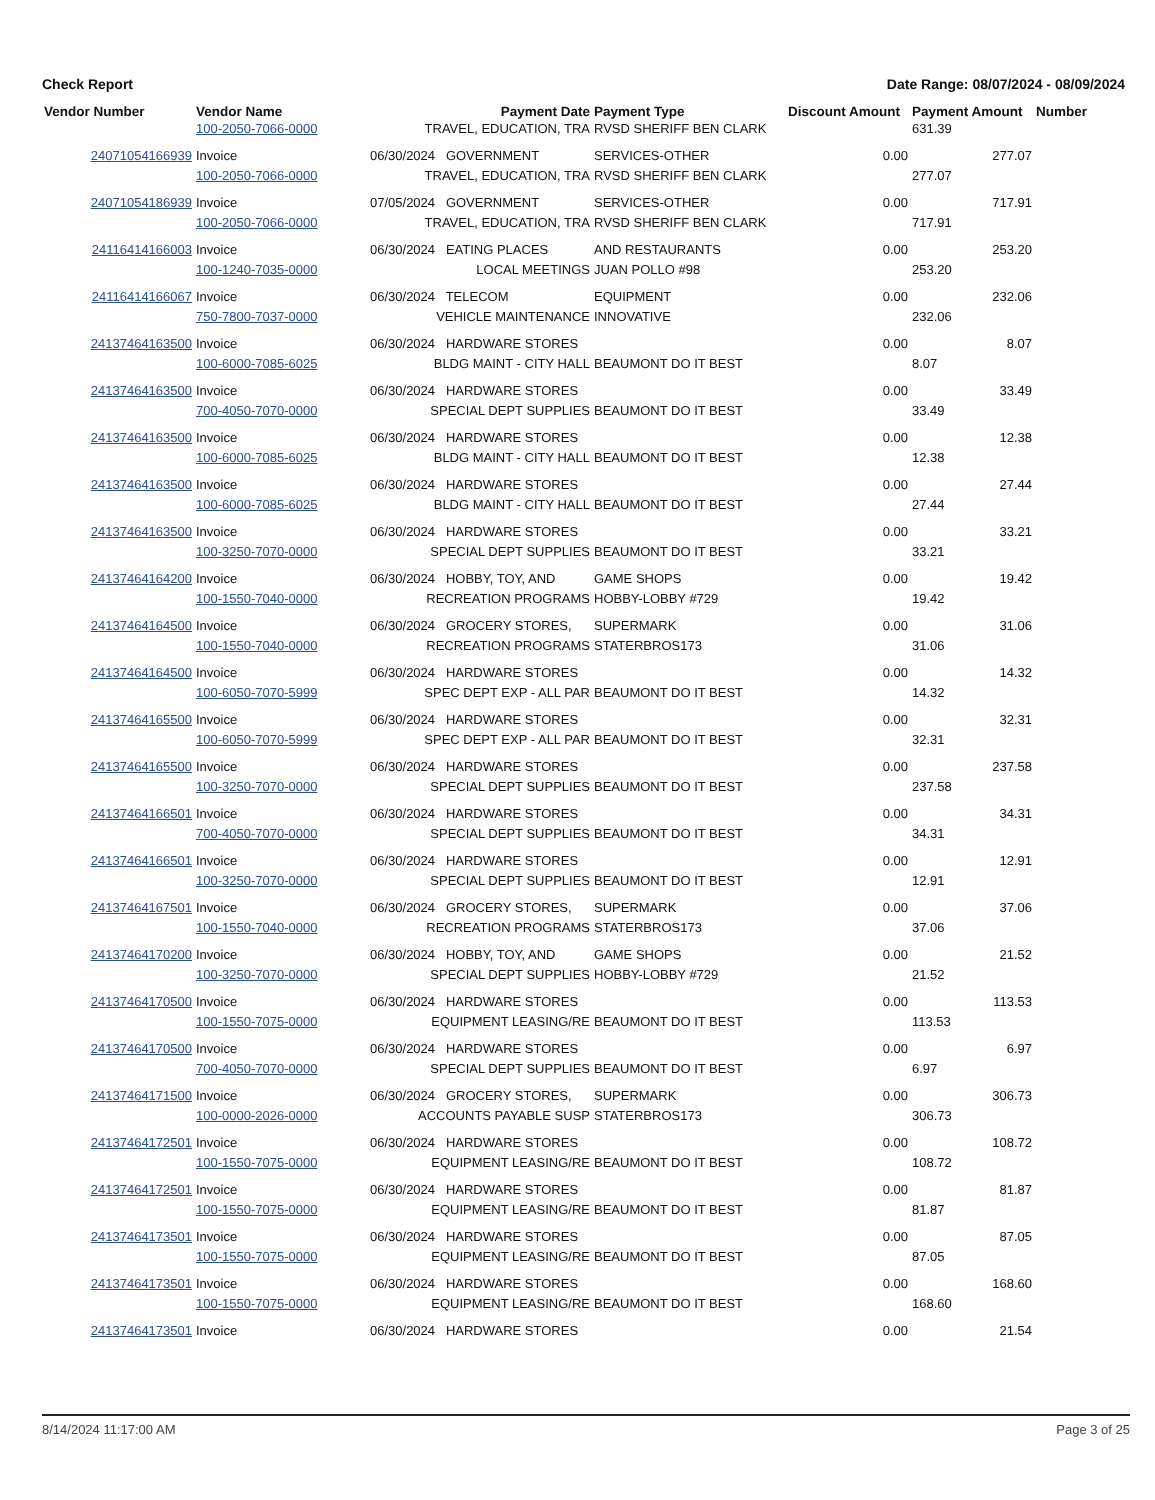Check Report Date Range: 08/07/2024 - 08/09/2024
| Vendor Number | Vendor Name | Payment Date | Payment Type | Discount Amount | Payment Amount | Number |
| --- | --- | --- | --- | --- | --- | --- |
| | 100-2050-7066-0000 | TRAVEL, EDUCATION, TRA | RVSD SHERIFF BEN CLARK | | 631.39 | |
| 24071054166939 | Invoice | 06/30/2024 GOVERNMENT | SERVICES-OTHER | 0.00 | 277.07 | |
| | 100-2050-7066-0000 | TRAVEL, EDUCATION, TRA | RVSD SHERIFF BEN CLARK | | 277.07 | |
| 24071054186939 | Invoice | 07/05/2024 GOVERNMENT | SERVICES-OTHER | 0.00 | 717.91 | |
| | 100-2050-7066-0000 | TRAVEL, EDUCATION, TRA | RVSD SHERIFF BEN CLARK | | 717.91 | |
| 24116414166003 | Invoice | 06/30/2024 EATING PLACES | AND RESTAURANTS | 0.00 | 253.20 | |
| | 100-1240-7035-0000 | LOCAL MEETINGS | JUAN POLLO #98 | | 253.20 | |
| 24116414166067 | Invoice | 06/30/2024 TELECOM | EQUIPMENT | 0.00 | 232.06 | |
| | 750-7800-7037-0000 | VEHICLE MAINTENANCE | INNOVATIVE | | 232.06 | |
| 24137464163500 | Invoice | 06/30/2024 HARDWARE STORES | | 0.00 | 8.07 | |
| | 100-6000-7085-6025 | BLDG MAINT - CITY HALL | BEAUMONT DO IT BEST | | 8.07 | |
| 24137464163500 | Invoice | 06/30/2024 HARDWARE STORES | | 0.00 | 33.49 | |
| | 700-4050-7070-0000 | SPECIAL DEPT SUPPLIES | BEAUMONT DO IT BEST | | 33.49 | |
| 24137464163500 | Invoice | 06/30/2024 HARDWARE STORES | | 0.00 | 12.38 | |
| | 100-6000-7085-6025 | BLDG MAINT - CITY HALL | BEAUMONT DO IT BEST | | 12.38 | |
| 24137464163500 | Invoice | 06/30/2024 HARDWARE STORES | | 0.00 | 27.44 | |
| | 100-6000-7085-6025 | BLDG MAINT - CITY HALL | BEAUMONT DO IT BEST | | 27.44 | |
| 24137464163500 | Invoice | 06/30/2024 HARDWARE STORES | | 0.00 | 33.21 | |
| | 100-3250-7070-0000 | SPECIAL DEPT SUPPLIES | BEAUMONT DO IT BEST | | 33.21 | |
| 24137464164200 | Invoice | 06/30/2024 HOBBY, TOY, AND | GAME SHOPS | 0.00 | 19.42 | |
| | 100-1550-7040-0000 | RECREATION PROGRAMS | HOBBY-LOBBY #729 | | 19.42 | |
| 24137464164500 | Invoice | 06/30/2024 GROCERY STORES, | SUPERMARK | 0.00 | 31.06 | |
| | 100-1550-7040-0000 | RECREATION PROGRAMS | STATERBROS173 | | 31.06 | |
| 24137464164500 | Invoice | 06/30/2024 HARDWARE STORES | | 0.00 | 14.32 | |
| | 100-6050-7070-5999 | SPEC DEPT EXP - ALL PAR | BEAUMONT DO IT BEST | | 14.32 | |
| 24137464165500 | Invoice | 06/30/2024 HARDWARE STORES | | 0.00 | 32.31 | |
| | 100-6050-7070-5999 | SPEC DEPT EXP - ALL PAR | BEAUMONT DO IT BEST | | 32.31 | |
| 24137464165500 | Invoice | 06/30/2024 HARDWARE STORES | | 0.00 | 237.58 | |
| | 100-3250-7070-0000 | SPECIAL DEPT SUPPLIES | BEAUMONT DO IT BEST | | 237.58 | |
| 24137464166501 | Invoice | 06/30/2024 HARDWARE STORES | | 0.00 | 34.31 | |
| | 700-4050-7070-0000 | SPECIAL DEPT SUPPLIES | BEAUMONT DO IT BEST | | 34.31 | |
| 24137464166501 | Invoice | 06/30/2024 HARDWARE STORES | | 0.00 | 12.91 | |
| | 100-3250-7070-0000 | SPECIAL DEPT SUPPLIES | BEAUMONT DO IT BEST | | 12.91 | |
| 24137464167501 | Invoice | 06/30/2024 GROCERY STORES, | SUPERMARK | 0.00 | 37.06 | |
| | 100-1550-7040-0000 | RECREATION PROGRAMS | STATERBROS173 | | 37.06 | |
| 24137464170200 | Invoice | 06/30/2024 HOBBY, TOY, AND | GAME SHOPS | 0.00 | 21.52 | |
| | 100-3250-7070-0000 | SPECIAL DEPT SUPPLIES | HOBBY-LOBBY #729 | | 21.52 | |
| 24137464170500 | Invoice | 06/30/2024 HARDWARE STORES | | 0.00 | 113.53 | |
| | 100-1550-7075-0000 | EQUIPMENT LEASING/RE | BEAUMONT DO IT BEST | | 113.53 | |
| 24137464170500 | Invoice | 06/30/2024 HARDWARE STORES | | 0.00 | 6.97 | |
| | 700-4050-7070-0000 | SPECIAL DEPT SUPPLIES | BEAUMONT DO IT BEST | | 6.97 | |
| 24137464171500 | Invoice | 06/30/2024 GROCERY STORES, | SUPERMARK | 0.00 | 306.73 | |
| | 100-0000-2026-0000 | ACCOUNTS PAYABLE SUSP | STATERBROS173 | | 306.73 | |
| 24137464172501 | Invoice | 06/30/2024 HARDWARE STORES | | 0.00 | 108.72 | |
| | 100-1550-7075-0000 | EQUIPMENT LEASING/RE | BEAUMONT DO IT BEST | | 108.72 | |
| 24137464172501 | Invoice | 06/30/2024 HARDWARE STORES | | 0.00 | 81.87 | |
| | 100-1550-7075-0000 | EQUIPMENT LEASING/RE | BEAUMONT DO IT BEST | | 81.87 | |
| 24137464173501 | Invoice | 06/30/2024 HARDWARE STORES | | 0.00 | 87.05 | |
| | 100-1550-7075-0000 | EQUIPMENT LEASING/RE | BEAUMONT DO IT BEST | | 87.05 | |
| 24137464173501 | Invoice | 06/30/2024 HARDWARE STORES | | 0.00 | 168.60 | |
| | 100-1550-7075-0000 | EQUIPMENT LEASING/RE | BEAUMONT DO IT BEST | | 168.60 | |
| 24137464173501 | Invoice | 06/30/2024 HARDWARE STORES | | 0.00 | 21.54 | |
8/14/2024 11:17:00 AM Page 3 of 25